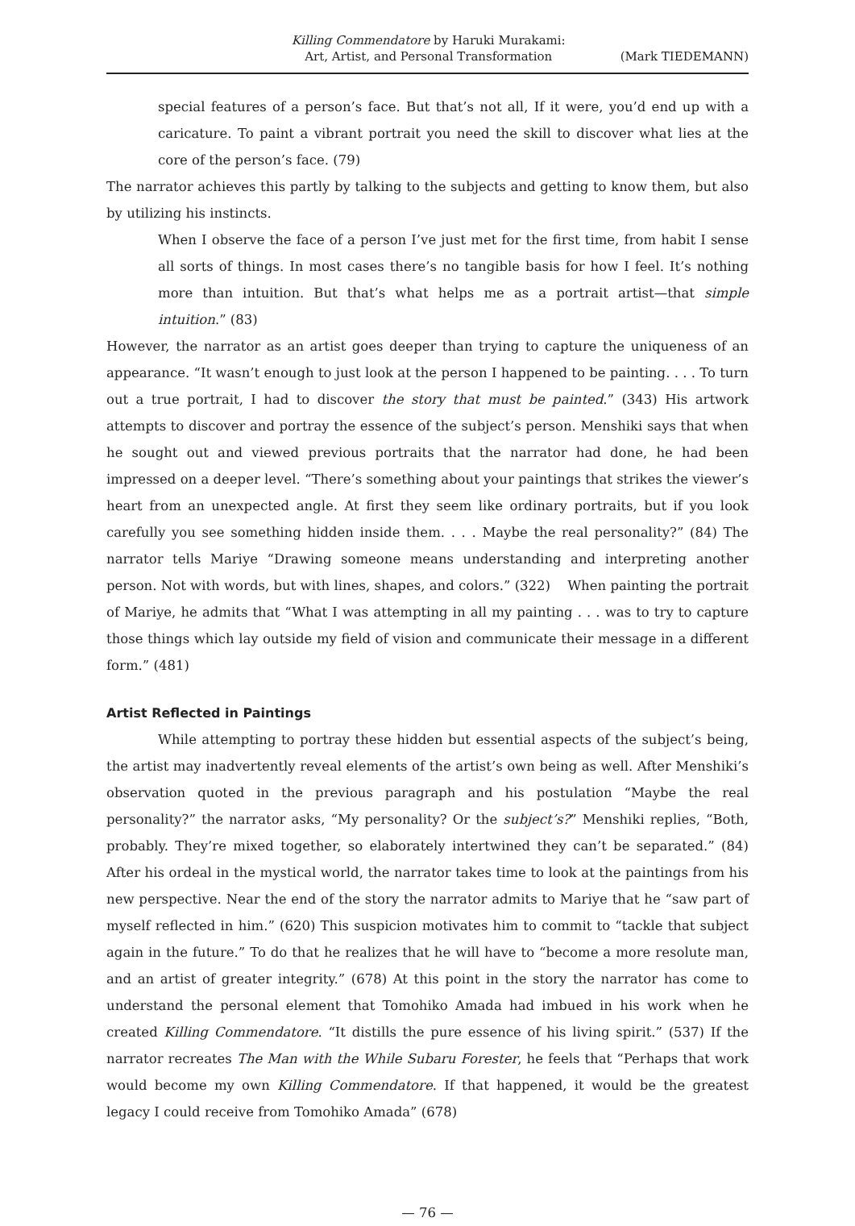Killing Commendatore by Haruki Murakami:
Art, Artist, and Personal Transformation
(Mark TIEDEMANN)
special features of a person’s face. But that’s not all, If it were, you’d end up with a caricature. To paint a vibrant portrait you need the skill to discover what lies at the core of the person’s face. (79)
The narrator achieves this partly by talking to the subjects and getting to know them, but also by utilizing his instincts.
When I observe the face of a person I’ve just met for the first time, from habit I sense all sorts of things. In most cases there’s no tangible basis for how I feel. It’s nothing more than intuition. But that’s what helps me as a portrait artist—that simple intuition.” (83)
However, the narrator as an artist goes deeper than trying to capture the uniqueness of an appearance. “It wasn’t enough to just look at the person I happened to be painting. . . . To turn out a true portrait, I had to discover the story that must be painted.” (343) His artwork attempts to discover and portray the essence of the subject’s person. Menshiki says that when he sought out and viewed previous portraits that the narrator had done, he had been impressed on a deeper level. “There’s something about your paintings that strikes the viewer’s heart from an unexpected angle. At first they seem like ordinary portraits, but if you look carefully you see something hidden inside them. . . . Maybe the real personality?” (84) The narrator tells Mariye “Drawing someone means understanding and interpreting another person. Not with words, but with lines, shapes, and colors.” (322) When painting the portrait of Mariye, he admits that “What I was attempting in all my painting . . . was to try to capture those things which lay outside my field of vision and communicate their message in a different form.” (481)
Artist Reflected in Paintings
While attempting to portray these hidden but essential aspects of the subject’s being, the artist may inadvertently reveal elements of the artist’s own being as well. After Menshiki’s observation quoted in the previous paragraph and his postulation “Maybe the real personality?” the narrator asks, “My personality? Or the subject’s?” Menshiki replies, “Both, probably. They’re mixed together, so elaborately intertwined they can’t be separated.” (84) After his ordeal in the mystical world, the narrator takes time to look at the paintings from his new perspective. Near the end of the story the narrator admits to Mariye that he “saw part of myself reflected in him.” (620) This suspicion motivates him to commit to “tackle that subject again in the future.” To do that he realizes that he will have to “become a more resolute man, and an artist of greater integrity.” (678) At this point in the story the narrator has come to understand the personal element that Tomohiko Amada had imbued in his work when he created Killing Commendatore. “It distills the pure essence of his living spirit.” (537) If the narrator recreates The Man with the While Subaru Forester, he feels that “Perhaps that work would become my own Killing Commendatore. If that happened, it would be the greatest legacy I could receive from Tomohiko Amada” (678)
— 76 —